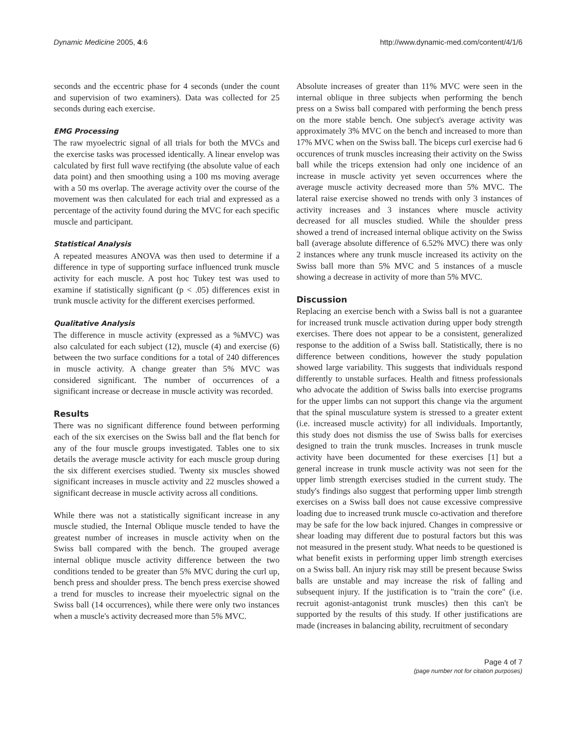Dynamic Medicine 2005, 4:6 http://www.dynamic-med.com/content/4/1/6
seconds and the eccentric phase for 4 seconds (under the count and supervision of two examiners). Data was collected for 25 seconds during each exercise.
EMG Processing
The raw myoelectric signal of all trials for both the MVCs and the exercise tasks was processed identically. A linear envelop was calculated by first full wave rectifying (the absolute value of each data point) and then smoothing using a 100 ms moving average with a 50 ms overlap. The average activity over the course of the movement was then calculated for each trial and expressed as a percentage of the activity found during the MVC for each specific muscle and participant.
Statistical Analysis
A repeated measures ANOVA was then used to determine if a difference in type of supporting surface influenced trunk muscle activity for each muscle. A post hoc Tukey test was used to examine if statistically significant (p < .05) differences exist in trunk muscle activity for the different exercises performed.
Qualitative Analysis
The difference in muscle activity (expressed as a %MVC) was also calculated for each subject (12), muscle (4) and exercise (6) between the two surface conditions for a total of 240 differences in muscle activity. A change greater than 5% MVC was considered significant. The number of occurrences of a significant increase or decrease in muscle activity was recorded.
Results
There was no significant difference found between performing each of the six exercises on the Swiss ball and the flat bench for any of the four muscle groups investigated. Tables one to six details the average muscle activity for each muscle group during the six different exercises studied. Twenty six muscles showed significant increases in muscle activity and 22 muscles showed a significant decrease in muscle activity across all conditions.
While there was not a statistically significant increase in any muscle studied, the Internal Oblique muscle tended to have the greatest number of increases in muscle activity when on the Swiss ball compared with the bench. The grouped average internal oblique muscle activity difference between the two conditions tended to be greater than 5% MVC during the curl up, bench press and shoulder press. The bench press exercise showed a trend for muscles to increase their myoelectric signal on the Swiss ball (14 occurrences), while there were only two instances when a muscle's activity decreased more than 5% MVC.
Absolute increases of greater than 11% MVC were seen in the internal oblique in three subjects when performing the bench press on a Swiss ball compared with performing the bench press on the more stable bench. One subject's average activity was approximately 3% MVC on the bench and increased to more than 17% MVC when on the Swiss ball. The biceps curl exercise had 6 occurences of trunk muscles increasing their activity on the Swiss ball while the triceps extension had only one incidence of an increase in muscle activity yet seven occurrences where the average muscle activity decreased more than 5% MVC. The lateral raise exercise showed no trends with only 3 instances of activity increases and 3 instances where muscle activity decreased for all muscles studied. While the shoulder press showed a trend of increased internal oblique activity on the Swiss ball (average absolute difference of 6.52% MVC) there was only 2 instances where any trunk muscle increased its activity on the Swiss ball more than 5% MVC and 5 instances of a muscle showing a decrease in activity of more than 5% MVC.
Discussion
Replacing an exercise bench with a Swiss ball is not a guarantee for increased trunk muscle activation during upper body strength exercises. There does not appear to be a consistent, generalized response to the addition of a Swiss ball. Statistically, there is no difference between conditions, however the study population showed large variability. This suggests that individuals respond differently to unstable surfaces. Health and fitness professionals who advocate the addition of Swiss balls into exercise programs for the upper limbs can not support this change via the argument that the spinal musculature system is stressed to a greater extent (i.e. increased muscle activity) for all individuals. Importantly, this study does not dismiss the use of Swiss balls for exercises designed to train the trunk muscles. Increases in trunk muscle activity have been documented for these exercises [1] but a general increase in trunk muscle activity was not seen for the upper limb strength exercises studied in the current study. The study's findings also suggest that performing upper limb strength exercises on a Swiss ball does not cause excessive compressive loading due to increased trunk muscle co-activation and therefore may be safe for the low back injured. Changes in compressive or shear loading may different due to postural factors but this was not measured in the present study. What needs to be questioned is what benefit exists in performing upper limb strength exercises on a Swiss ball. An injury risk may still be present because Swiss balls are unstable and may increase the risk of falling and subsequent injury. If the justification is to "train the core" (i.e. recruit agonist-antagonist trunk muscles) then this can't be supported by the results of this study. If other justifications are made (increases in balancing ability, recruitment of secondary
Page 4 of 7
(page number not for citation purposes)